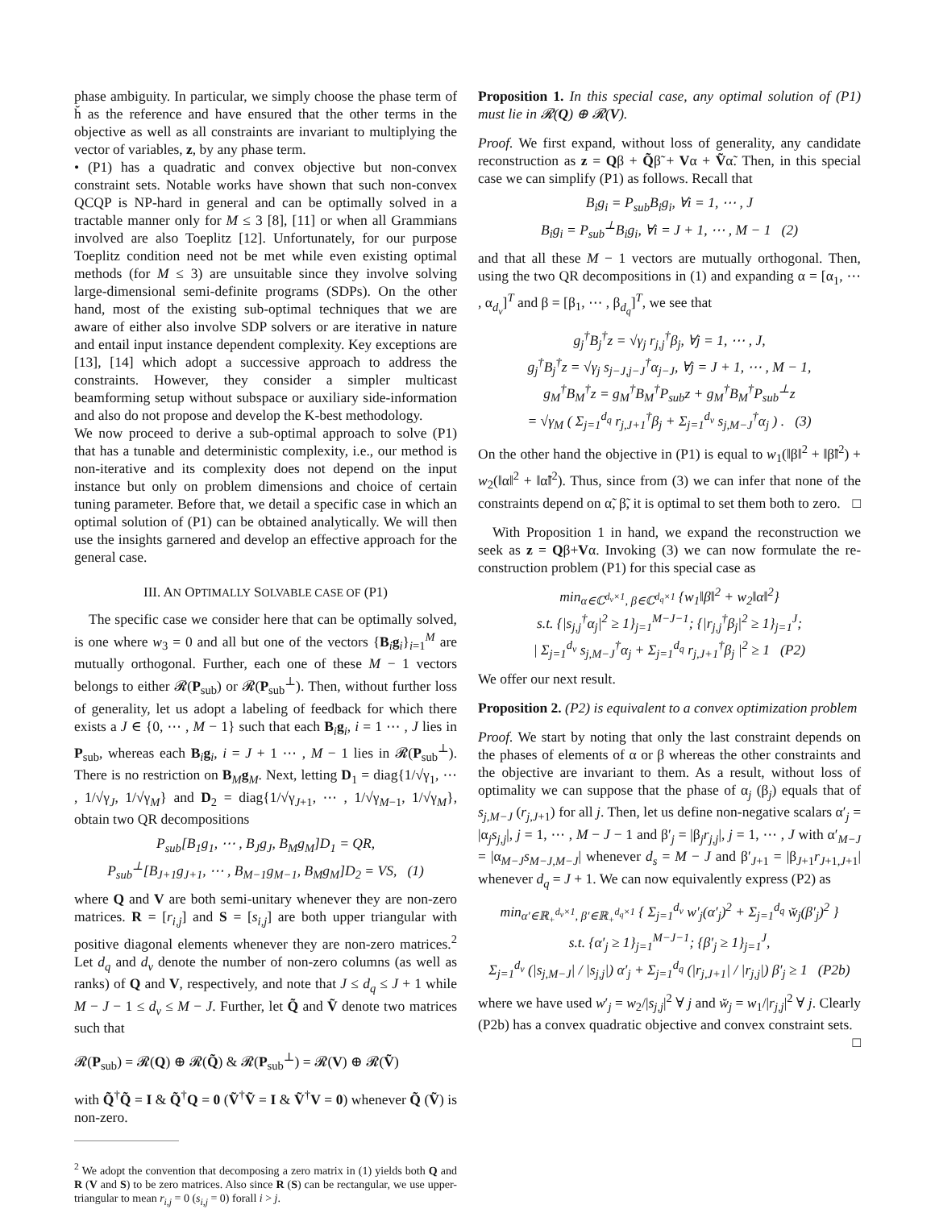phase ambiguity. In particular, we simply choose the phase term of h̆ as the reference and have ensured that the other terms in the objective as well as all constraints are invariant to multiplying the vector of variables, z, by any phase term.
• (P1) has a quadratic and convex objective but non-convex constraint sets. Notable works have shown that such non-convex QCQP is NP-hard in general and can be optimally solved in a tractable manner only for M ≤ 3 [8], [11] or when all Grammians involved are also Toeplitz [12]. Unfortunately, for our purpose Toeplitz condition need not be met while even existing optimal methods (for M ≤ 3) are unsuitable since they involve solving large-dimensional semi-definite programs (SDPs). On the other hand, most of the existing sub-optimal techniques that we are aware of either also involve SDP solvers or are iterative in nature and entail input instance dependent complexity. Key exceptions are [13], [14] which adopt a successive approach to address the constraints. However, they consider a simpler multicast beamforming setup without subspace or auxiliary side-information and also do not propose and develop the K-best methodology.
We now proceed to derive a sub-optimal approach to solve (P1) that has a tunable and deterministic complexity, i.e., our method is non-iterative and its complexity does not depend on the input instance but only on problem dimensions and choice of certain tuning parameter. Before that, we detail a specific case in which an optimal solution of (P1) can be obtained analytically. We will then use the insights garnered and develop an effective approach for the general case.
III. AN OPTIMALLY SOLVABLE CASE OF (P1)
The specific case we consider here that can be optimally solved, is one where w<sub>3</sub> = 0 and all but one of the vectors {B<sub>i</sub>g<sub>i</sub>}<sub>i=1</sub><sup>M</sup> are mutually orthogonal. Further, each one of these M − 1 vectors belongs to either 𝓡(P<sub>sub</sub>) or 𝓡(P<sub>sub</sub><sup>⊥</sup>). Then, without further loss of generality, let us adopt a labeling of feedback for which there exists a J ∈ {0, ⋯ , M − 1} such that each B<sub>i</sub>g<sub>i</sub>, i = 1 ⋯ , J lies in P<sub>sub</sub>, whereas each B<sub>i</sub>g<sub>i</sub>, i = J + 1 ⋯ , M − 1 lies in 𝓡(P<sub>sub</sub><sup>⊥</sup>). There is no restriction on B<sub>M</sub>g<sub>M</sub>. Next, letting D<sub>1</sub> = diag{1/√γ<sub>1</sub>, ⋯ , 1/√γ<sub>J</sub>, 1/√γ<sub>M</sub>} and D<sub>2</sub> = diag{1/√γ<sub>J+1</sub>, ⋯ , 1/√γ<sub>M−1</sub>, 1/√γ<sub>M</sub>}, obtain two QR decompositions
P<sub>sub</sub>[B<sub>1</sub>g<sub>1</sub>, ⋯ , B<sub>J</sub>g<sub>J</sub>, B<sub>M</sub>g<sub>M</sub>]D<sub>1</sub> = QR,
P<sub>sub</sub><sup>⊥</sup>[B<sub>J+1</sub>g<sub>J+1</sub>, ⋯ , B<sub>M−1</sub>g<sub>M−1</sub>, B<sub>M</sub>g<sub>M</sub>]D<sub>2</sub> = VS, (1)
where Q and V are both semi-unitary whenever they are non-zero matrices. R = [r<sub>i,j</sub>] and S = [s<sub>i,j</sub>] are both upper triangular with positive diagonal elements whenever they are non-zero matrices.<sup>2</sup> Let d<sub>q</sub> and d<sub>v</sub> denote the number of non-zero columns (as well as ranks) of Q and V, respectively, and note that J ≤ d<sub>q</sub> ≤ J + 1 while M − J − 1 ≤ d<sub>v</sub> ≤ M − J. Further, let Q̃ and Ṽ denote two matrices such that
𝓡(P<sub>sub</sub>) = 𝓡(Q) ⊕ 𝓡(Q̃) & 𝓡(P<sub>sub</sub><sup>⊥</sup>) = 𝓡(V) ⊕ 𝓡(Ṽ)
with Q̃<sup>†</sup>Q̃ = I & Q̃<sup>†</sup>Q = 0 (Ṽ<sup>†</sup>Ṽ = I & Ṽ<sup>†</sup>V = 0) whenever Q̃ (Ṽ) is non-zero.
<sup>2</sup> We adopt the convention that decomposing a zero matrix in (1) yields both Q and R (V and S) to be zero matrices. Also since R (S) can be rectangular, we use upper-triangular to mean r<sub>i,j</sub> = 0 (s<sub>i,j</sub> = 0) forall i > j.
Proposition 1. In this special case, any optimal solution of (P1) must lie in 𝓡(Q) ⊕ 𝓡(V).
Proof. We first expand, without loss of generality, any candidate reconstruction as z = Qβ + Q̃β̃ + Vα + Ṽα̃. Then, in this special case we can simplify (P1) as follows. Recall that
B<sub>i</sub>g<sub>i</sub> = P<sub>sub</sub>B<sub>i</sub>g<sub>i</sub>, ∀i = 1, ⋯ , J
B<sub>i</sub>g<sub>i</sub> = P<sub>sub</sub><sup>⊥</sup>B<sub>i</sub>g<sub>i</sub>, ∀i = J + 1, ⋯ , M − 1 (2)
and that all these M − 1 vectors are mutually orthogonal. Then, using the two QR decompositions in (1) and expanding α = [α<sub>1</sub>, ⋯ , α<sub>d<sub>v</sub></sub>]<sup>T</sup> and β = [β<sub>1</sub>, ⋯ , β<sub>d<sub>q</sub></sub>]<sup>T</sup>, we see that
g<sub>j</sub><sup>†</sup>B<sub>j</sub><sup>†</sup>z = √γ<sub>j</sub> r<sub>j,j</sub><sup>†</sup>β<sub>j</sub>, ∀j = 1, ⋯ , J,
g<sub>j</sub><sup>†</sup>B<sub>j</sub><sup>†</sup>z = √γ<sub>j</sub> s<sub>j−J,j−J</sub><sup>†</sup>α<sub>j−J</sub>, ∀j = J + 1, ⋯ , M − 1,
g<sub>M</sub><sup>†</sup>B<sub>M</sub><sup>†</sup>z = g<sub>M</sub><sup>†</sup>B<sub>M</sub><sup>†</sup>P<sub>sub</sub>z + g<sub>M</sub><sup>†</sup>B<sub>M</sub><sup>†</sup>P<sub>sub</sub><sup>⊥</sup>z
= √γ<sub>M</sub> ( Σ<sub>j=1</sub><sup>d<sub>q</sub></sup> r<sub>j,J+1</sub><sup>†</sup>β<sub>j</sub> + Σ<sub>j=1</sub><sup>d<sub>v</sub></sup> s<sub>j,M−J</sub><sup>†</sup>α<sub>j</sub> ) . (3)
On the other hand the objective in (P1) is equal to w<sub>1</sub>(‖β‖<sup>2</sup> + ‖β̃‖<sup>2</sup>) + w<sub>2</sub>(‖α‖<sup>2</sup> + ‖α̃‖<sup>2</sup>). Thus, since from (3) we can infer that none of the constraints depend on α̃, β̃, it is optimal to set them both to zero. □
With Proposition 1 in hand, we expand the reconstruction we seek as z = Qβ+Vα. Invoking (3) we can now formulate the re-construction problem (P1) for this special case as
min<sub>α∈ℂ<sup>d<sub>v</sub>×1</sup>, β∈ℂ<sup>d<sub>q</sub>×1</sup></sub> {w<sub>1</sub>‖β‖<sup>2</sup> + w<sub>2</sub>‖α‖<sup>2</sup>}
s.t. {|s<sub>j,j</sub><sup>†</sup>α<sub>j</sub>|<sup>2</sup> ≥ 1}<sub>j=1</sub><sup>M−J−1</sup>; {|r<sub>j,j</sub><sup>†</sup>β<sub>j</sub>|<sup>2</sup> ≥ 1}<sub>j=1</sub><sup>J</sup>;
| Σ<sub>j=1</sub><sup>d<sub>v</sub></sup> s<sub>j,M−J</sub><sup>†</sup>α<sub>j</sub> + Σ<sub>j=1</sub><sup>d<sub>q</sub></sup> r<sub>j,J+1</sub><sup>†</sup>β<sub>j</sub> |<sup>2</sup> ≥ 1 (P2)
We offer our next result.
Proposition 2. (P2) is equivalent to a convex optimization problem
Proof. We start by noting that only the last constraint depends on the phases of elements of α or β whereas the other constraints and the objective are invariant to them. As a result, without loss of optimality we can suppose that the phase of α<sub>j</sub> (β<sub>j</sub>) equals that of s<sub>j,M−J</sub> (r<sub>j,J+1</sub>) for all j. Then, let us define non-negative scalars α′<sub>j</sub> = |α<sub>j</sub>s<sub>j,j</sub>|, j = 1, ⋯ , M − J − 1 and β′<sub>j</sub> = |β<sub>j</sub>r<sub>j,j</sub>|, j = 1, ⋯ , J with α′<sub>M−J</sub> = |α<sub>M−J</sub>s<sub>M−J,M−J</sub>| whenever d<sub>s</sub> = M − J and β′<sub>J+1</sub> = |β<sub>J+1</sub>r<sub>J+1,J+1</sub>| whenever d<sub>q</sub> = J + 1. We can now equivalently express (P2) as
min<sub>α′∈ℝ<sub>+</sub><sup>d<sub>v</sub>×1</sup>, β′∈ℝ<sub>+</sub><sup>d<sub>q</sub>×1</sup></sub> { Σ<sub>j=1</sub><sup>d<sub>v</sub></sup> w′<sub>j</sub>(α′<sub>j</sub>)<sup>2</sup> + Σ<sub>j=1</sub><sup>d<sub>q</sub></sup> w̆<sub>j</sub>(β′<sub>j</sub>)<sup>2</sup> }
s.t. {α′<sub>j</sub> ≥ 1}<sub>j=1</sub><sup>M−J−1</sup>; {β′<sub>j</sub> ≥ 1}<sub>j=1</sub><sup>J</sup>,
Σ<sub>j=1</sub><sup>d<sub>v</sub></sup> (|s<sub>j,M−J</sub>| / |s<sub>j,j</sub>|) α′<sub>j</sub> + Σ<sub>j=1</sub><sup>d<sub>q</sub></sup> (|r<sub>j,J+1</sub>| / |r<sub>j,j</sub>|) β′<sub>j</sub> ≥ 1 (P2b)
where we have used w′<sub>j</sub> = w<sub>2</sub>/|s<sub>j,j</sub>|<sup>2</sup> ∀ j and w̆<sub>j</sub> = w<sub>1</sub>/|r<sub>j,j</sub>|<sup>2</sup> ∀ j. Clearly (P2b) has a convex quadratic objective and convex constraint sets. □